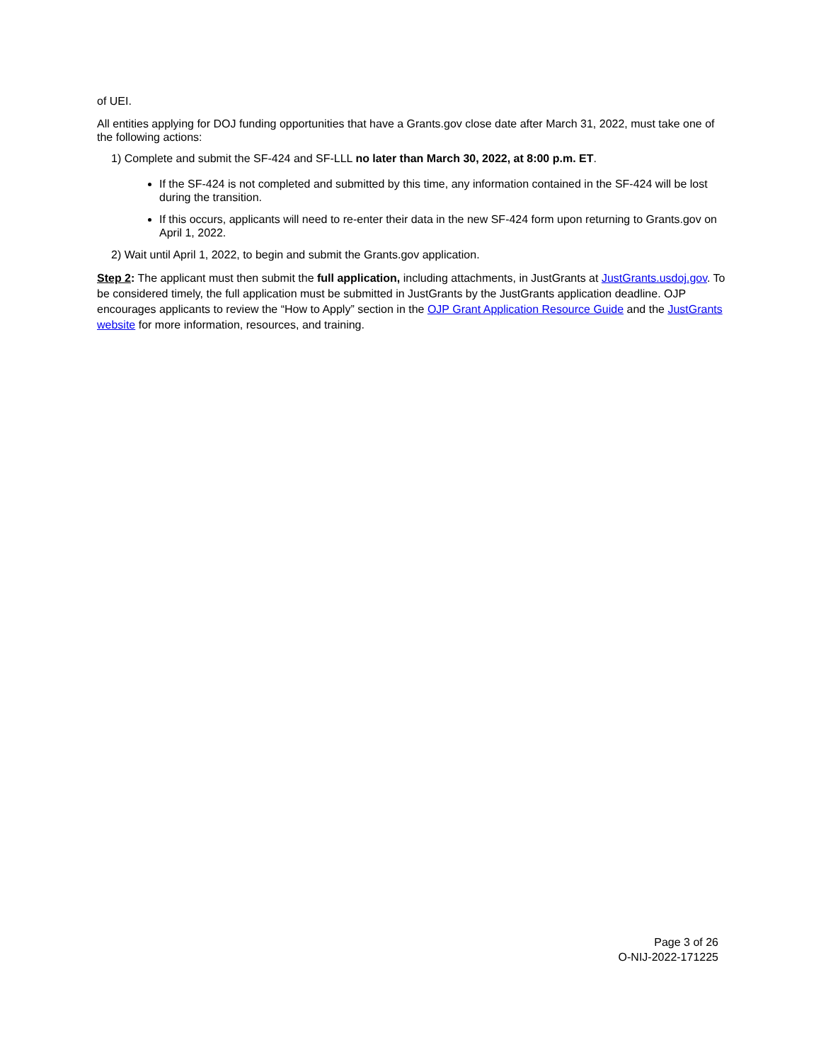of UEI.
All entities applying for DOJ funding opportunities that have a Grants.gov close date after March 31, 2022, must take one of the following actions:
1) Complete and submit the SF-424 and SF-LLL no later than March 30, 2022, at 8:00 p.m. ET.
If the SF-424 is not completed and submitted by this time, any information contained in the SF-424 will be lost during the transition.
If this occurs, applicants will need to re-enter their data in the new SF-424 form upon returning to Grants.gov on April 1, 2022.
2) Wait until April 1, 2022, to begin and submit the Grants.gov application.
Step 2: The applicant must then submit the full application, including attachments, in JustGrants at JustGrants.usdoj.gov. To be considered timely, the full application must be submitted in JustGrants by the JustGrants application deadline. OJP encourages applicants to review the “How to Apply” section in the OJP Grant Application Resource Guide and the JustGrants website for more information, resources, and training.
Page 3 of 26
O-NIJ-2022-171225